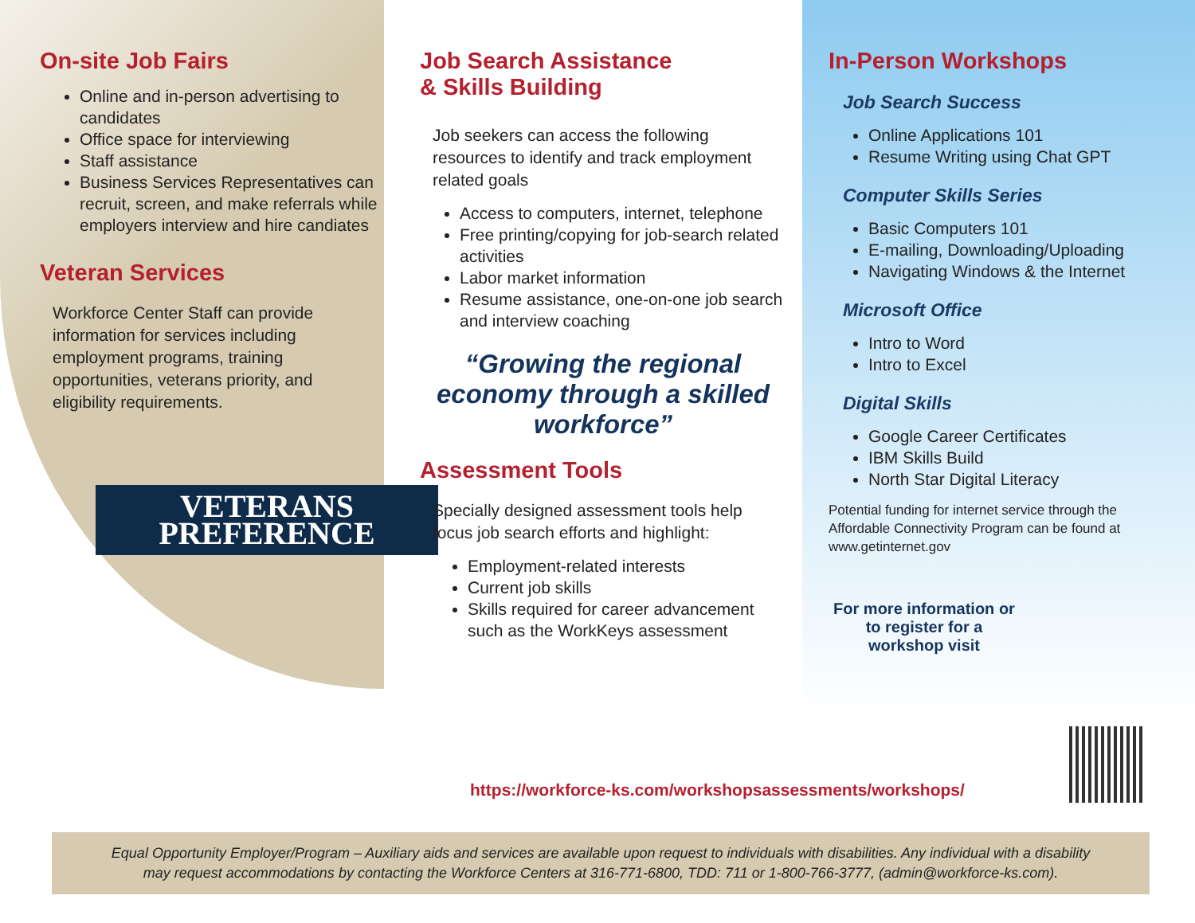On-site Job Fairs
Online and in-person advertising to candidates
Office space for interviewing
Staff assistance
Business Services Representatives can recruit, screen, and make referrals while employers interview and hire candiates
Veteran Services
Workforce Center Staff can provide information for services including employment programs, training opportunities, veterans priority, and eligibility requirements.
VETERANS
PREFERENCE
Job Search Assistance
& Skills Building
Job seekers can access the following resources to identify and track employment related goals
Access to computers, internet, telephone
Free printing/copying for job-search related activities
Labor market information
Resume assistance, one-on-one job search and interview coaching
“Growing the regional economy through a skilled workforce”
Assessment Tools
Specially designed assessment tools help focus job search efforts and highlight:
Employment-related interests
Current job skills
Skills required for career advancement such as the WorkKeys assessment
In-Person Workshops
Job Search Success
Online Applications 101
Resume Writing using Chat GPT
Computer Skills Series
Basic Computers 101
E-mailing, Downloading/Uploading
Navigating Windows & the Internet
Microsoft Office
Intro to Word
Intro to Excel
Digital Skills
Google Career Certificates
IBM Skills Build
North Star Digital Literacy
Potential funding for internet service through the Affordable Connectivity Program can be found at www.getinternet.gov
For more information or to register for a workshop visit
https://workforce-ks.com/workshopsassessments/workshops/
Equal Opportunity Employer/Program – Auxiliary aids and services are available upon request to individuals with disabilities. Any individual with a disability
may request accommodations by contacting the Workforce Centers at 316-771-6800, TDD: 711 or 1-800-766-3777, (admin@workforce-ks.com).